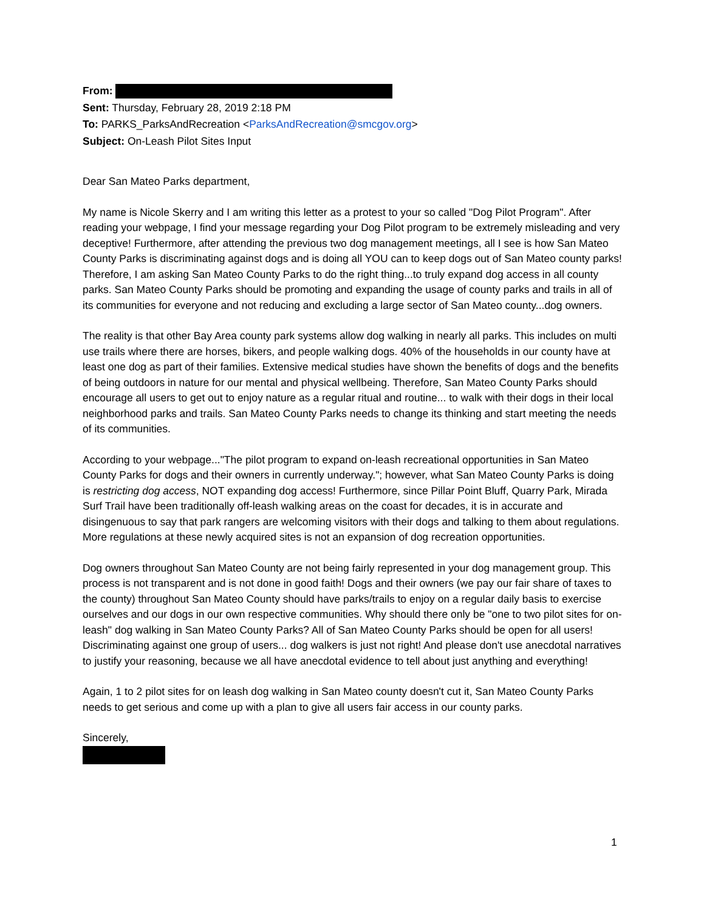From:
Sent: Thursday, February 28, 2019 2:18 PM
To: PARKS_ParksAndRecreation <ParksAndRecreation@smcgov.org>
Subject: On-Leash Pilot Sites Input
Dear San Mateo Parks department,
My name is Nicole Skerry and I am writing this letter as a protest to your so called "Dog Pilot Program". After reading your webpage, I find your message regarding your Dog Pilot program to be extremely misleading and very deceptive! Furthermore, after attending the previous two dog management meetings, all I see is how San Mateo County Parks is discriminating against dogs and is doing all YOU can to keep dogs out of San Mateo county parks!
Therefore, I am asking San Mateo County Parks to do the right thing...to truly expand dog access in all county parks. San Mateo County Parks should be promoting and expanding the usage of county parks and trails in all of its communities for everyone and not reducing and excluding a large sector of San Mateo county...dog owners.
The reality is that other Bay Area county park systems allow dog walking in nearly all parks. This includes on multi use trails where there are horses, bikers, and people walking dogs. 40% of the households in our county have at least one dog as part of their families. Extensive medical studies have shown the benefits of dogs and the benefits of being outdoors in nature for our mental and physical wellbeing. Therefore, San Mateo County Parks should encourage all users to get out to enjoy nature as a regular ritual and routine... to walk with their dogs in their local neighborhood parks and trails. San Mateo County Parks needs to change its thinking and start meeting the needs of its communities.
According to your webpage..."The pilot program to expand on-leash recreational opportunities in San Mateo County Parks for dogs and their owners in currently underway."; however, what San Mateo County Parks is doing is restricting dog access, NOT expanding dog access! Furthermore, since Pillar Point Bluff, Quarry Park, Mirada Surf Trail have been traditionally off-leash walking areas on the coast for decades, it is in accurate and disingenuous to say that park rangers are welcoming visitors with their dogs and talking to them about regulations. More regulations at these newly acquired sites is not an expansion of dog recreation opportunities.
Dog owners throughout San Mateo County are not being fairly represented in your dog management group. This process is not transparent and is not done in good faith! Dogs and their owners (we pay our fair share of taxes to the county) throughout San Mateo County should have parks/trails to enjoy on a regular daily basis to exercise ourselves and our dogs in our own respective communities. Why should there only be "one to two pilot sites for on-leash" dog walking in San Mateo County Parks? All of San Mateo County Parks should be open for all users! Discriminating against one group of users... dog walkers is just not right! And please don't use anecdotal narratives to justify your reasoning, because we all have anecdotal evidence to tell about just anything and everything!
Again, 1 to 2 pilot sites for on leash dog walking in San Mateo county doesn't cut it, San Mateo County Parks needs to get serious and come up with a plan to give all users fair access in our county parks.
Sincerely,
1